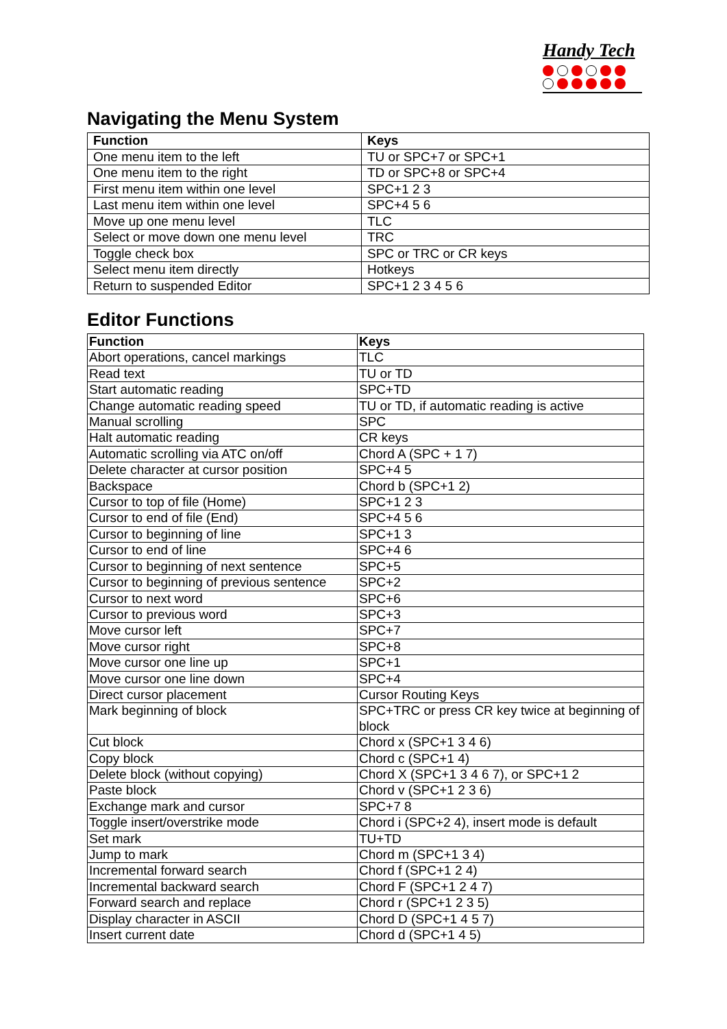Handy Tech
Navigating the Menu System
| Function | Keys |
| --- | --- |
| One menu item to the left | TU or SPC+7 or SPC+1 |
| One menu item to the right | TD or SPC+8 or SPC+4 |
| First menu item within one level | SPC+1 2 3 |
| Last menu item within one level | SPC+4 5 6 |
| Move up one menu level | TLC |
| Select or move down one menu level | TRC |
| Toggle check box | SPC or TRC or CR keys |
| Select menu item directly | Hotkeys |
| Return to suspended Editor | SPC+1 2 3 4 5 6 |
Editor Functions
| Function | Keys |
| --- | --- |
| Abort operations, cancel markings | TLC |
| Read text | TU or TD |
| Start automatic reading | SPC+TD |
| Change automatic reading speed | TU or TD, if automatic reading is active |
| Manual scrolling | SPC |
| Halt automatic reading | CR keys |
| Automatic scrolling via ATC on/off | Chord A (SPC + 1 7) |
| Delete character at cursor position | SPC+4 5 |
| Backspace | Chord b (SPC+1 2) |
| Cursor to top of file (Home) | SPC+1 2 3 |
| Cursor to end of file (End) | SPC+4 5 6 |
| Cursor to beginning of line | SPC+1 3 |
| Cursor to end of line | SPC+4 6 |
| Cursor to beginning of next sentence | SPC+5 |
| Cursor to beginning of previous sentence | SPC+2 |
| Cursor to next word | SPC+6 |
| Cursor to previous word | SPC+3 |
| Move cursor left | SPC+7 |
| Move cursor right | SPC+8 |
| Move cursor one line up | SPC+1 |
| Move cursor one line down | SPC+4 |
| Direct cursor placement | Cursor Routing Keys |
| Mark beginning of block | SPC+TRC or press CR key twice at beginning of block |
| Cut block | Chord x (SPC+1 3 4 6) |
| Copy block | Chord c (SPC+1 4) |
| Delete block (without copying) | Chord X (SPC+1 3 4 6 7), or SPC+1 2 |
| Paste block | Chord v (SPC+1 2 3 6) |
| Exchange mark and cursor | SPC+7 8 |
| Toggle insert/overstrike mode | Chord i (SPC+2 4), insert mode is default |
| Set mark | TU+TD |
| Jump to mark | Chord m (SPC+1 3 4) |
| Incremental forward search | Chord f (SPC+1 2 4) |
| Incremental backward search | Chord F (SPC+1 2 4 7) |
| Forward search and replace | Chord r (SPC+1 2 3 5) |
| Display character in ASCII | Chord D (SPC+1 4 5 7) |
| Insert current date | Chord d (SPC+1 4 5) |